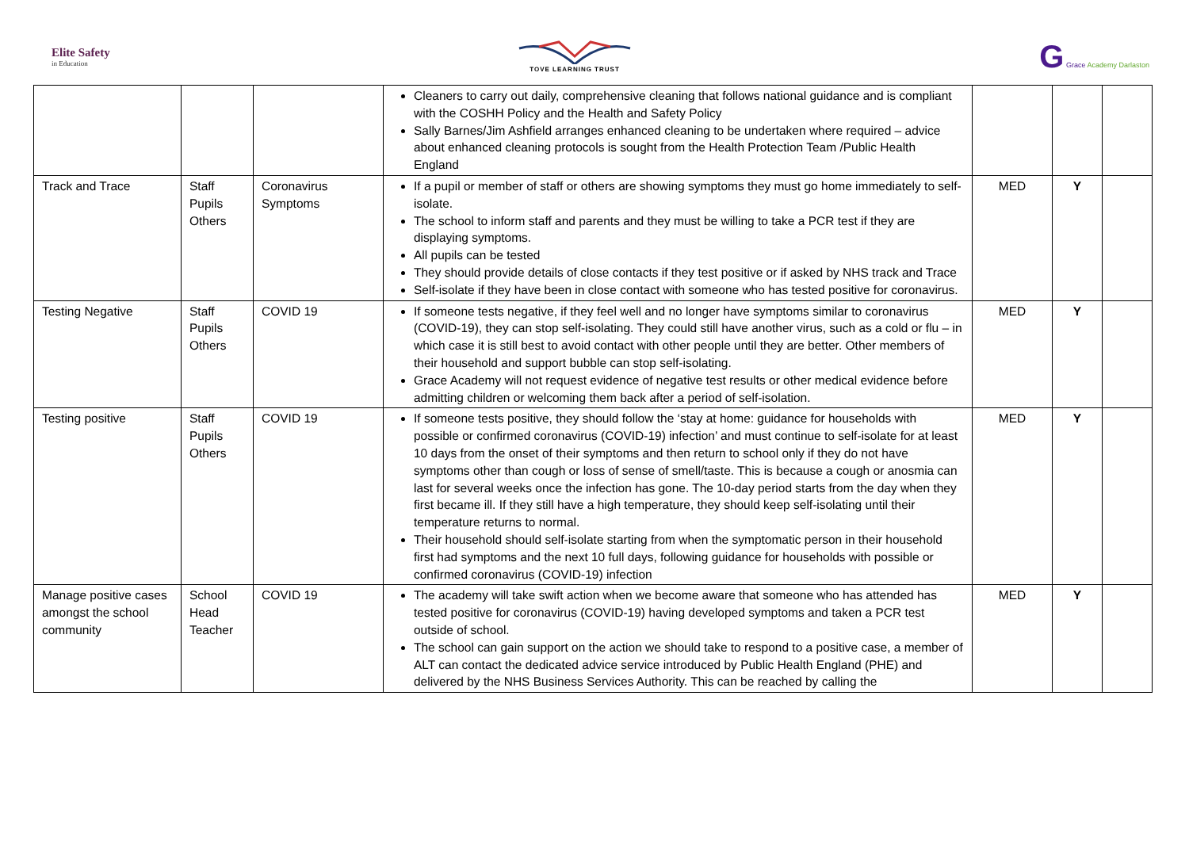Elite Safety
in Education
TOVE LEARNING TRUST
G Grace Academy Darlaston
| | | | Cleaners to carry out daily, comprehensive cleaning that follows national guidance and is compliant with the COSHH Policy and the Health and Safety Policy Sally Barnes/Jim Ashfield arranges enhanced cleaning to be undertaken where required – advice about enhanced cleaning protocols is sought from the Health Protection Team /Public Health England | | | |
| Track and Trace | Staff Pupils Others | Coronavirus Symptoms | If a pupil or member of staff or others are showing symptoms they must go home immediately to self-isolate. The school to inform staff and parents and they must be willing to take a PCR test if they are displaying symptoms. All pupils can be tested They should provide details of close contacts if they test positive or if asked by NHS track and Trace Self-isolate if they have been in close contact with someone who has tested positive for coronavirus. | MED | Y | |
| Testing Negative | Staff Pupils Others | COVID 19 | If someone tests negative, if they feel well and no longer have symptoms similar to coronavirus (COVID-19), they can stop self-isolating. They could still have another virus, such as a cold or flu – in which case it is still best to avoid contact with other people until they are better. Other members of their household and support bubble can stop self-isolating. Grace Academy will not request evidence of negative test results or other medical evidence before admitting children or welcoming them back after a period of self-isolation. | MED | Y | |
| Testing positive | Staff Pupils Others | COVID 19 | If someone tests positive, they should follow the ‘stay at home: guidance for households with possible or confirmed coronavirus (COVID-19) infection’ and must continue to self-isolate for at least 10 days from the onset of their symptoms and then return to school only if they do not have symptoms other than cough or loss of sense of smell/taste. This is because a cough or anosmia can last for several weeks once the infection has gone. The 10-day period starts from the day when they first became ill. If they still have a high temperature, they should keep self-isolating until their temperature returns to normal. Their household should self-isolate starting from when the symptomatic person in their household first had symptoms and the next 10 full days, following guidance for households with possible or confirmed coronavirus (COVID-19) infection | MED | Y | |
| Manage positive cases amongst the school community | School Head Teacher | COVID 19 | The academy will take swift action when we become aware that someone who has attended has tested positive for coronavirus (COVID-19) having developed symptoms and taken a PCR test outside of school. The school can gain support on the action we should take to respond to a positive case, a member of ALT can contact the dedicated advice service introduced by Public Health England (PHE) and delivered by the NHS Business Services Authority. This can be reached by calling the | MED | Y | |